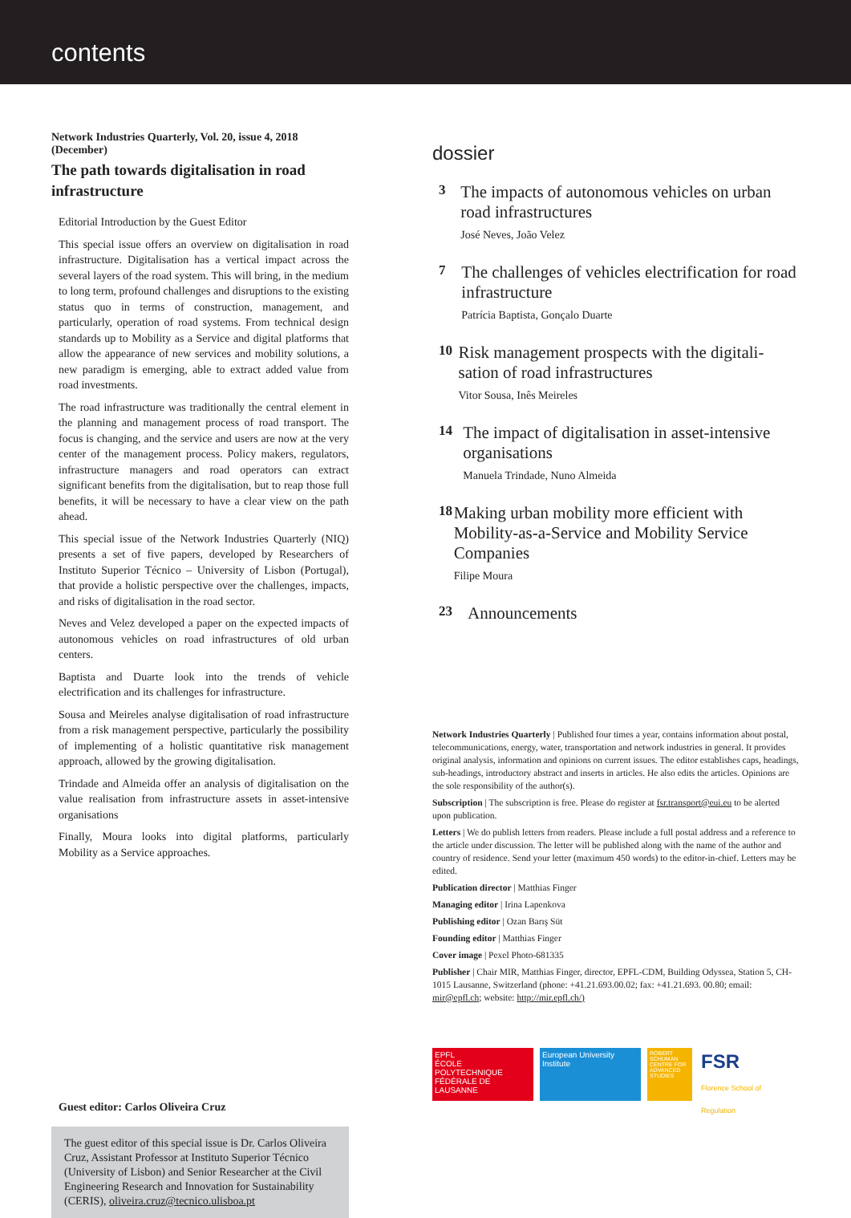contents
Network Industries Quarterly, Vol. 20, issue 4, 2018 (December)
The path towards digitalisation in road infrastructure
Editorial Introduction by the Guest Editor
This special issue offers an overview on digitalisation in road infrastructure. Digitalisation has a vertical impact across the several layers of the road system. This will bring, in the medium to long term, profound challenges and disruptions to the existing status quo in terms of construction, management, and particularly, operation of road systems. From technical design standards up to Mobility as a Service and digital platforms that allow the appearance of new services and mobility solutions, a new paradigm is emerging, able to extract added value from road investments.
The road infrastructure was traditionally the central element in the planning and management process of road transport. The focus is changing, and the service and users are now at the very center of the management process. Policy makers, regulators, infrastructure managers and road operators can extract significant benefits from the digitalisation, but to reap those full benefits, it will be necessary to have a clear view on the path ahead.
This special issue of the Network Industries Quarterly (NIQ) presents a set of five papers, developed by Researchers of Instituto Superior Técnico – University of Lisbon (Portugal), that provide a holistic perspective over the challenges, impacts, and risks of digitalisation in the road sector.
Neves and Velez developed a paper on the expected impacts of autonomous vehicles on road infrastructures of old urban centers.
Baptista and Duarte look into the trends of vehicle electrification and its challenges for infrastructure.
Sousa and Meireles analyse digitalisation of road infrastructure from a risk management perspective, particularly the possibility of implementing of a holistic quantitative risk management approach, allowed by the growing digitalisation.
Trindade and Almeida offer an analysis of digitalisation on the value realisation from infrastructure assets in asset-intensive organisations
Finally, Moura looks into digital platforms, particularly Mobility as a Service approaches.
Guest editor: Carlos Oliveira Cruz
The guest editor of this special issue is Dr. Carlos Oliveira Cruz, Assistant Professor at Instituto Superior Técnico (University of Lisbon) and Senior Researcher at the Civil Engineering Research and Innovation for Sustainability (CERIS), oliveira.cruz@tecnico.ulisboa.pt
dossier
3
The impacts of autonomous vehicles on urban road infrastructures
José Neves, João Velez
7
The challenges of vehicles electrification for road infrastructure
Patrícia Baptista, Gonçalo Duarte
10
Risk management prospects with the digitali-sation of road infrastructures
Vitor Sousa, Inês Meireles
14
The impact of digitalisation in asset-intensive organisations
Manuela Trindade, Nuno Almeida
18
Making urban mobility more efficient with Mobility-as-a-Service and Mobility Service Companies
Filipe Moura
23
Announcements
Network Industries Quarterly | Published four times a year, contains information about postal, telecommunications, energy, water, transportation and network industries in general. It provides original analysis, information and opinions on current issues. The editor establishes caps, headings, sub-headings, introductory abstract and inserts in articles. He also edits the articles. Opinions are the sole responsibility of the author(s).
Subscription | The subscription is free. Please do register at fsr.transport@eui.eu to be alerted upon publication.
Letters | We do publish letters from readers. Please include a full postal address and a reference to the article under discussion. The letter will be published along with the name of the author and country of residence. Send your letter (maximum 450 words) to the editor-in-chief. Letters may be edited.
Publication director | Matthias Finger
Managing editor | Irina Lapenkova
Publishing editor | Ozan Barış Süt
Founding editor | Matthias Finger
Cover image | Pexel Photo-681335
Publisher | Chair MIR, Matthias Finger, director, EPFL-CDM, Building Odyssea, Station 5, CH-1015 Lausanne, Switzerland (phone: +41.21.693.00.02; fax: +41.21.693. 00.80; email: mir@epfl.ch; website: http://mir.epfl.ch/)
EPFL
ÉCOLE POLYTECHNIQUE FÉDÉRALE DE LAUSANNE
European University Institute
ROBERT SCHUMAN CENTRE FOR ADVANCED STUDIES
FSR
Florence School of Regulation